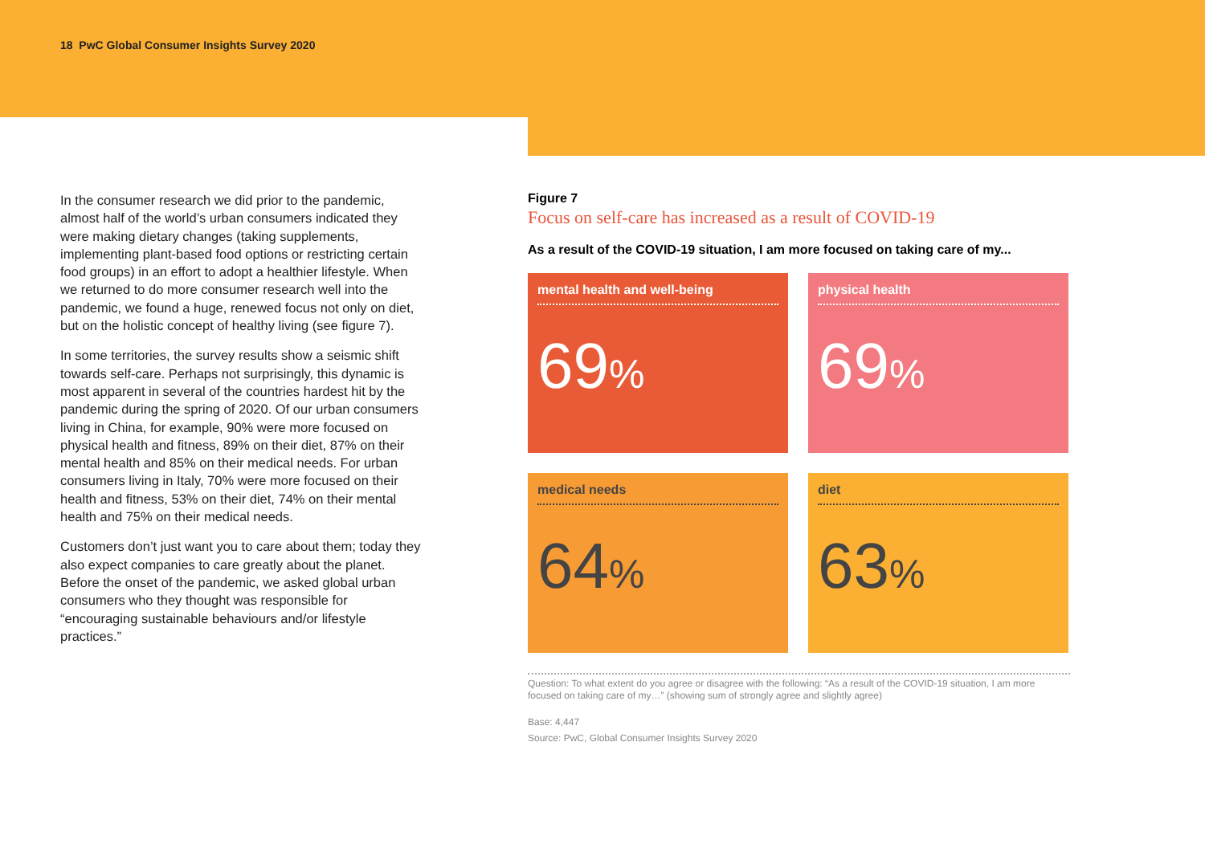18 PwC Global Consumer Insights Survey 2020
In the consumer research we did prior to the pandemic, almost half of the world’s urban consumers indicated they were making dietary changes (taking supplements, implementing plant-based food options or restricting certain food groups) in an effort to adopt a healthier lifestyle. When we returned to do more consumer research well into the pandemic, we found a huge, renewed focus not only on diet, but on the holistic concept of healthy living (see figure 7).
In some territories, the survey results show a seismic shift towards self-care. Perhaps not surprisingly, this dynamic is most apparent in several of the countries hardest hit by the pandemic during the spring of 2020. Of our urban consumers living in China, for example, 90% were more focused on physical health and fitness, 89% on their diet, 87% on their mental health and 85% on their medical needs. For urban consumers living in Italy, 70% were more focused on their health and fitness, 53% on their diet, 74% on their mental health and 75% on their medical needs.
Customers don’t just want you to care about them; today they also expect companies to care greatly about the planet. Before the onset of the pandemic, we asked global urban consumers who they thought was responsible for “encouraging sustainable behaviours and/or lifestyle practices.”
Figure 7
Focus on self-care has increased as a result of COVID-19
As a result of the COVID-19 situation, I am more focused on taking care of my...
mental health and well-being
69%
physical health
69%
medical needs
64%
diet
63%
Question: To what extent do you agree or disagree with the following: “As a result of the COVID-19 situation, I am more focused on taking care of my…” (showing sum of strongly agree and slightly agree)
Base: 4,447
Source: PwC, Global Consumer Insights Survey 2020